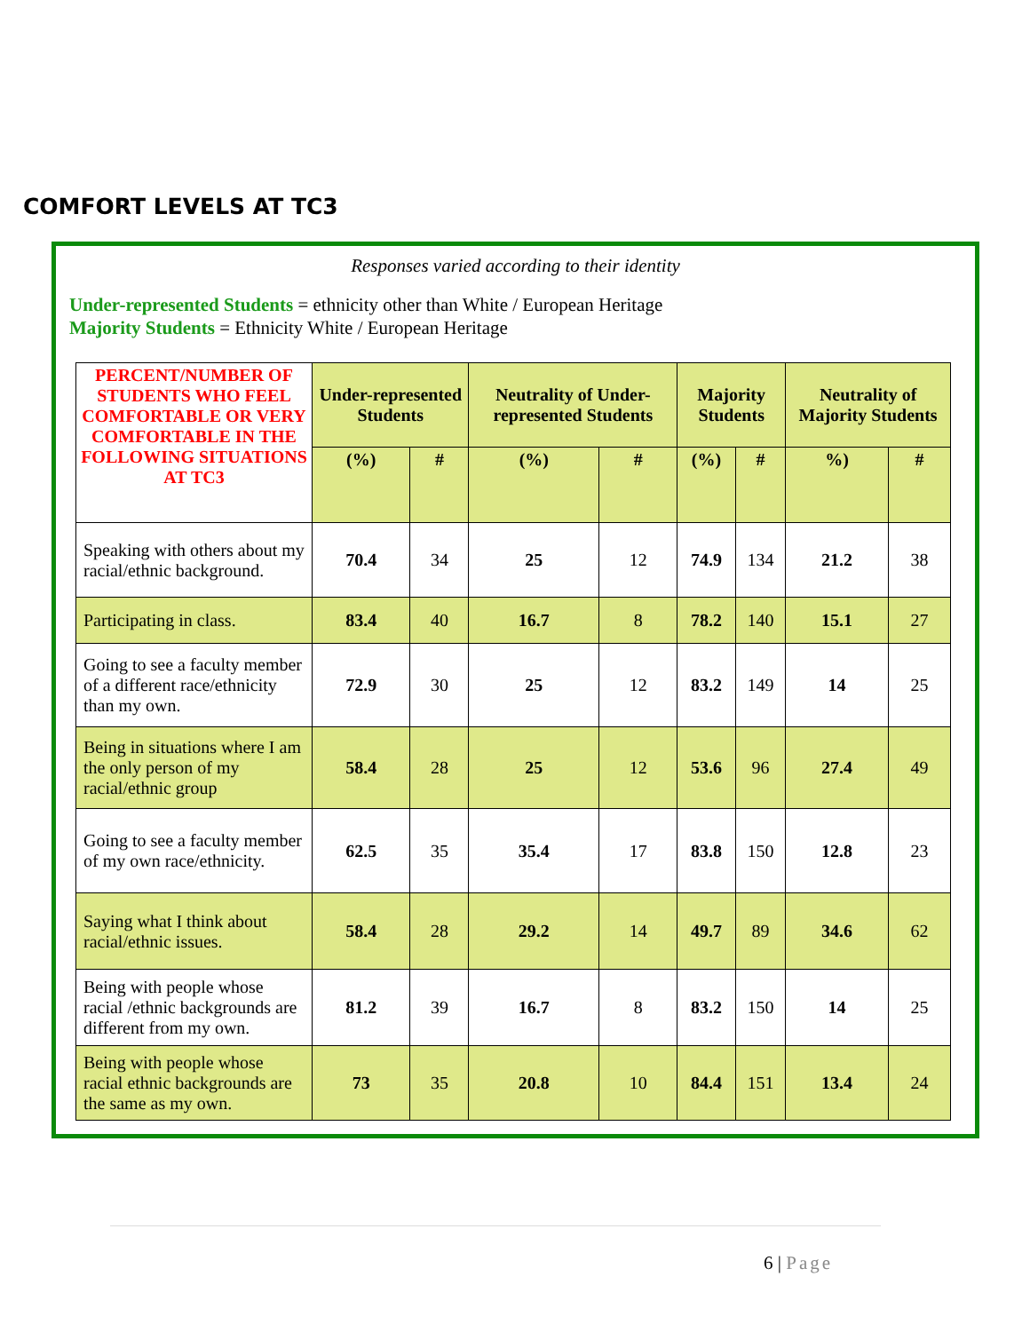COMFORT LEVELS AT TC3
Responses varied according to their identity
Under-represented Students = ethnicity other than White / European Heritage
Majority Students = Ethnicity White / European Heritage
| PERCENT/NUMBER OF STUDENTS WHO FEEL COMFORTABLE OR VERY COMFORTABLE IN THE FOLLOWING SITUATIONS AT TC3 | Under-represented Students | | Neutrality of Under-represented Students | | Majority Students | | Neutrality of Majority Students | |
| --- | --- | --- | --- | --- | --- | --- | --- | --- |
| | (%) | # | (%) | # | (%) | # | %) | # |
| Speaking with others about my racial/ethnic background. | 70.4 | 34 | 25 | 12 | 74.9 | 134 | 21.2 | 38 |
| Participating in class. | 83.4 | 40 | 16.7 | 8 | 78.2 | 140 | 15.1 | 27 |
| Going to see a faculty member of a different race/ethnicity than my own. | 72.9 | 30 | 25 | 12 | 83.2 | 149 | 14 | 25 |
| Being in situations where I am the only person of my racial/ethnic group | 58.4 | 28 | 25 | 12 | 53.6 | 96 | 27.4 | 49 |
| Going to see a faculty member of my own race/ethnicity. | 62.5 | 35 | 35.4 | 17 | 83.8 | 150 | 12.8 | 23 |
| Saying what I think about racial/ethnic issues. | 58.4 | 28 | 29.2 | 14 | 49.7 | 89 | 34.6 | 62 |
| Being with people whose racial /ethnic backgrounds are different from my own. | 81.2 | 39 | 16.7 | 8 | 83.2 | 150 | 14 | 25 |
| Being with people whose racial ethnic backgrounds are the same as my own. | 73 | 35 | 20.8 | 10 | 84.4 | 151 | 13.4 | 24 |
6 | Page